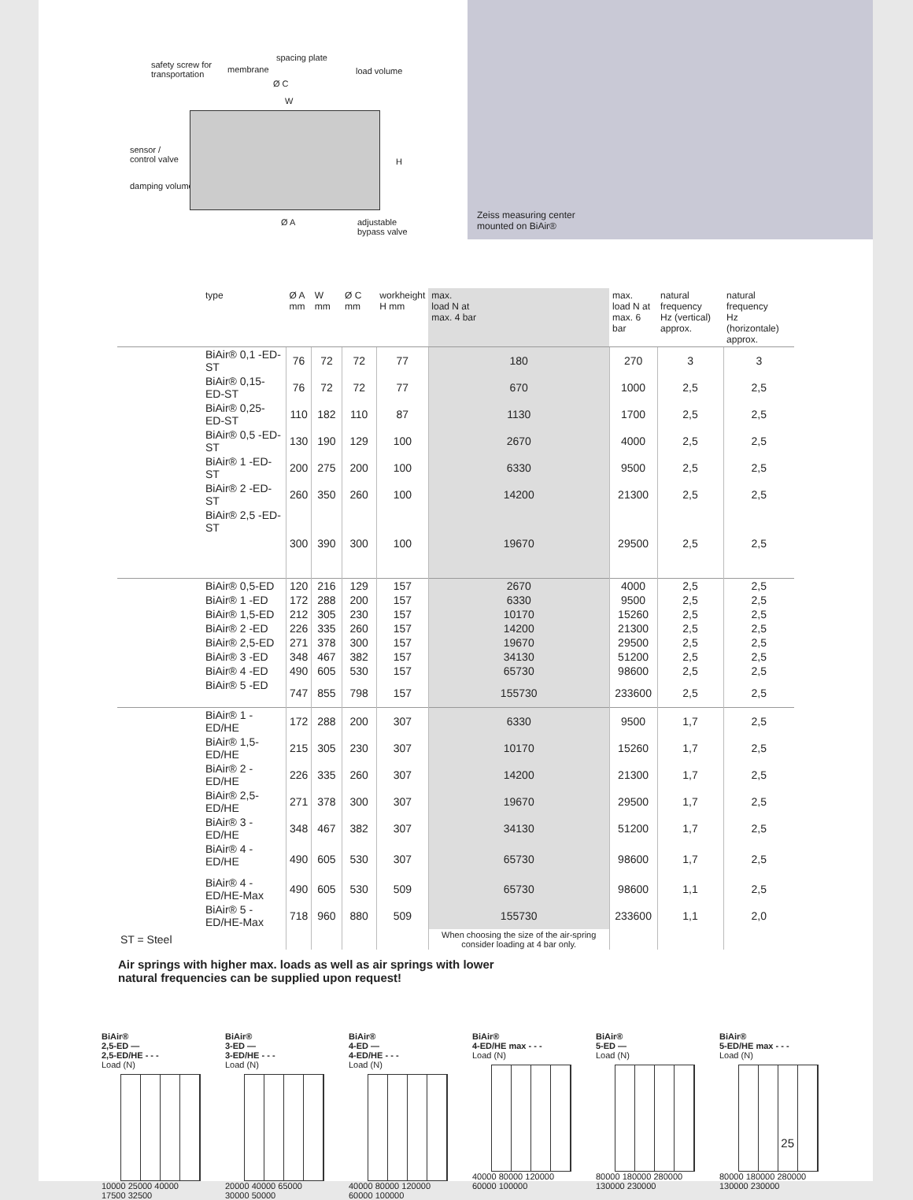safety screw for
transportation
membrane
spacing plate
load volume
Ø C
W
sensor /
control valve
damping volume
H
Ø A
adjustable
bypass valve
Zeiss measuring center
mounted on BiAir®
| type | Ø A mm | W mm | Ø C mm | workheight H mm | max. load N at max. 4 bar | max. load N at max. 6 bar | natural frequency Hz (vertical) approx. | natural frequency Hz (horizontale) approx. |
| --- | --- | --- | --- | --- | --- | --- | --- | --- |
| BiAir® 0,1 -ED-ST | 76 | 72 | 72 | 77 | 180 | 270 | 3 | 3 |
| BiAir® 0,15-ED-ST | 76 | 72 | 72 | 77 | 670 | 1000 | 2,5 | 2,5 |
| BiAir® 0,25-ED-ST | 110 | 182 | 110 | 87 | 1130 | 1700 | 2,5 | 2,5 |
| BiAir® 0,5 -ED-ST | 130 | 190 | 129 | 100 | 2670 | 4000 | 2,5 | 2,5 |
| BiAir® 1 -ED-ST | 200 | 275 | 200 | 100 | 6330 | 9500 | 2,5 | 2,5 |
| BiAir® 2 -ED-ST | 260 | 350 | 260 | 100 | 14200 | 21300 | 2,5 | 2,5 |
| BiAir® 2,5 -ED-ST | 300 | 390 | 300 | 100 | 19670 | 29500 | 2,5 | 2,5 |
| BiAir® 0,5-ED | 120 | 216 | 129 | 157 | 2670 | 4000 | 2,5 | 2,5 |
| BiAir® 1 -ED | 172 | 288 | 200 | 157 | 6330 | 9500 | 2,5 | 2,5 |
| BiAir® 1,5-ED | 212 | 305 | 230 | 157 | 10170 | 15260 | 2,5 | 2,5 |
| BiAir® 2 -ED | 226 | 335 | 260 | 157 | 14200 | 21300 | 2,5 | 2,5 |
| BiAir® 2,5-ED | 271 | 378 | 300 | 157 | 19670 | 29500 | 2,5 | 2,5 |
| BiAir® 3 -ED | 348 | 467 | 382 | 157 | 34130 | 51200 | 2,5 | 2,5 |
| BiAir® 4 -ED | 490 | 605 | 530 | 157 | 65730 | 98600 | 2,5 | 2,5 |
| BiAir® 5 -ED | 747 | 855 | 798 | 157 | 155730 | 233600 | 2,5 | 2,5 |
| BiAir® 1 -ED/HE | 172 | 288 | 200 | 307 | 6330 | 9500 | 1,7 | 2,5 |
| BiAir® 1,5-ED/HE | 215 | 305 | 230 | 307 | 10170 | 15260 | 1,7 | 2,5 |
| BiAir® 2 -ED/HE | 226 | 335 | 260 | 307 | 14200 | 21300 | 1,7 | 2,5 |
| BiAir® 2,5-ED/HE | 271 | 378 | 300 | 307 | 19670 | 29500 | 1,7 | 2,5 |
| BiAir® 3 -ED/HE | 348 | 467 | 382 | 307 | 34130 | 51200 | 1,7 | 2,5 |
| BiAir® 4 -ED/HE | 490 | 605 | 530 | 307 | 65730 | 98600 | 1,7 | 2,5 |
| BiAir® 4 -ED/HE-Max | 490 | 605 | 530 | 509 | 65730 | 98600 | 1,1 | 2,5 |
| BiAir® 5 -ED/HE-Max | 718 | 960 | 880 | 509 | 155730 | 233600 | 1,1 | 2,0 |
| ST = Steel | | | | | When choosing the size of the air-spring consider loading at 4 bar only. | | | |
Air springs with higher max. loads as well as air springs with lower
natural frequencies can be supplied upon request!
BiAir®
2,5-ED —
2,5-ED/HE - - -
Load (N)
10000 25000 40000
17500 32500
BiAir®
3-ED —
3-ED/HE - - -
Load (N)
20000 40000 65000
30000 50000
BiAir®
4-ED —
4-ED/HE - - -
Load (N)
40000 80000 120000
60000 100000
BiAir®
4-ED/HE max - - -
Load (N)
40000 80000 120000
60000 100000
BiAir®
5-ED —
Load (N)
80000 180000 280000
130000 230000
BiAir®
5-ED/HE max - - -
Load (N)
80000 180000 280000
130000 230000
25